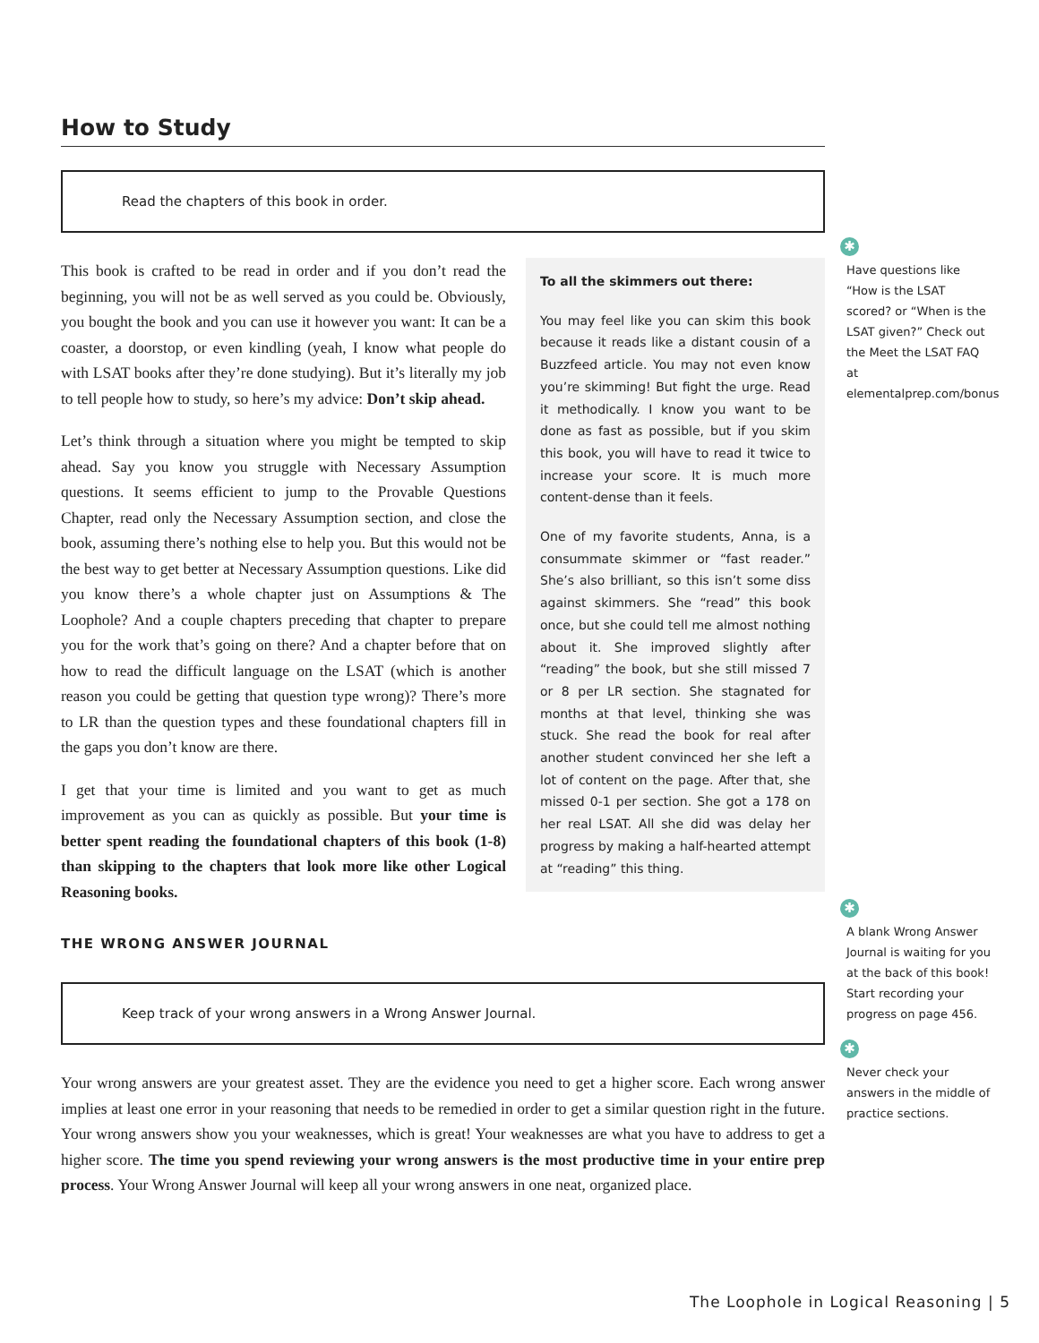How to Study
Read the chapters of this book in order.
This book is crafted to be read in order and if you don’t read the beginning, you will not be as well served as you could be. Obviously, you bought the book and you can use it however you want: It can be a coaster, a doorstop, or even kindling (yeah, I know what people do with LSAT books after they’re done studying). But it’s literally my job to tell people how to study, so here’s my advice: Don’t skip ahead.
Let’s think through a situation where you might be tempted to skip ahead. Say you know you struggle with Necessary Assumption questions. It seems efficient to jump to the Provable Questions Chapter, read only the Necessary Assumption section, and close the book, assuming there’s nothing else to help you. But this would not be the best way to get better at Necessary Assumption questions. Like did you know there’s a whole chapter just on Assumptions & The Loophole? And a couple chapters preceding that chapter to prepare you for the work that’s going on there? And a chapter before that on how to read the difficult language on the LSAT (which is another reason you could be getting that question type wrong)? There’s more to LR than the question types and these foundational chapters fill in the gaps you don’t know are there.
I get that your time is limited and you want to get as much improvement as you can as quickly as possible. But your time is better spent reading the foundational chapters of this book (1-8) than skipping to the chapters that look more like other Logical Reasoning books.
To all the skimmers out there:
You may feel like you can skim this book because it reads like a distant cousin of a Buzzfeed article. You may not even know you’re skimming! But fight the urge. Read it methodically. I know you want to be done as fast as possible, but if you skim this book, you will have to read it twice to increase your score. It is much more content-dense than it feels.
One of my favorite students, Anna, is a consummate skimmer or “fast reader.” She’s also brilliant, so this isn’t some diss against skimmers. She “read” this book once, but she could tell me almost nothing about it. She improved slightly after “reading” the book, but she still missed 7 or 8 per LR section. She stagnated for months at that level, thinking she was stuck. She read the book for real after another student convinced her she left a lot of content on the page. After that, she missed 0-1 per section. She got a 178 on her real LSAT. All she did was delay her progress by making a half-hearted attempt at “reading” this thing.
THE WRONG ANSWER JOURNAL
Keep track of your wrong answers in a Wrong Answer Journal.
Your wrong answers are your greatest asset. They are the evidence you need to get a higher score. Each wrong answer implies at least one error in your reasoning that needs to be remedied in order to get a similar question right in the future. Your wrong answers show you your weaknesses, which is great! Your weaknesses are what you have to address to get a higher score. The time you spend reviewing your wrong answers is the most productive time in your entire prep process. Your Wrong Answer Journal will keep all your wrong answers in one neat, organized place.
✱
Have questions like “How is the LSAT scored? or “When is the LSAT given?” Check out the Meet the LSAT FAQ at elementalprep.com/bonus
✱
A blank Wrong Answer Journal is waiting for you at the back of this book! Start recording your progress on page 456.
✱
Never check your answers in the middle of practice sections.
The Loophole in Logical Reasoning | 5